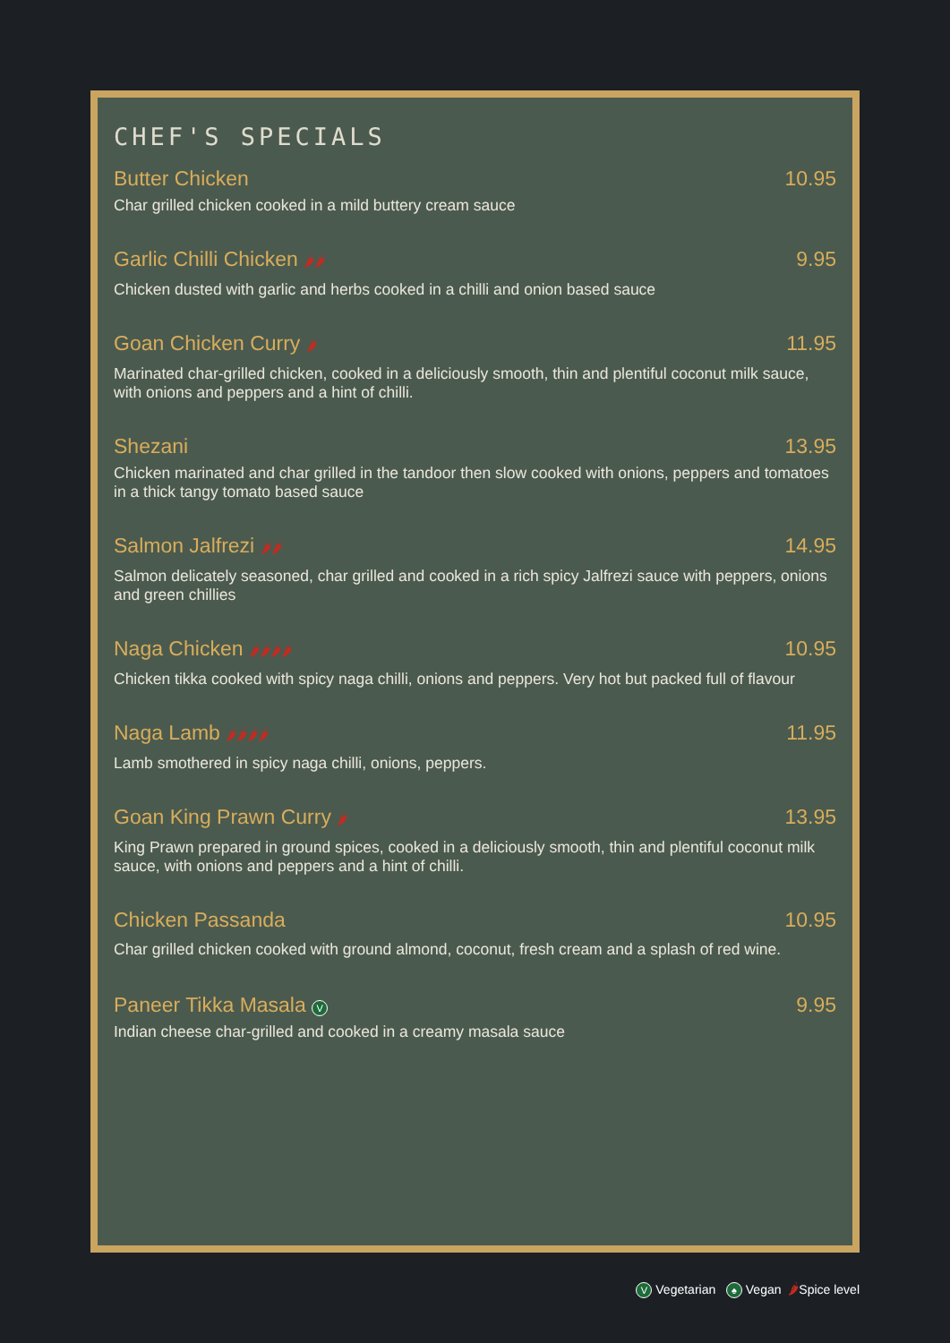CHEF'S SPECIALS
Butter Chicken 10.95
Char grilled chicken cooked in a mild buttery cream sauce
Garlic Chilli Chicken 🌶🌶 9.95
Chicken dusted with garlic and herbs cooked in a chilli and onion based sauce
Goan Chicken Curry 🌶 11.95
Marinated char-grilled chicken, cooked in a deliciously smooth, thin and plentiful coconut milk sauce, with onions and peppers and a hint of chilli.
Shezani 13.95
Chicken marinated and char grilled in the tandoor then slow cooked with onions, peppers and tomatoes in a thick tangy tomato based sauce
Salmon Jalfrezi 🌶🌶 14.95
Salmon delicately seasoned, char grilled and cooked in a rich spicy Jalfrezi sauce with peppers, onions and green chillies
Naga Chicken 🌶🌶🌶🌶 10.95
Chicken tikka cooked with spicy naga chilli, onions and peppers. Very hot but packed full of flavour
Naga Lamb 🌶🌶🌶🌶 11.95
Lamb smothered in spicy naga chilli, onions, peppers.
Goan King Prawn Curry 🌶 13.95
King Prawn prepared in ground spices, cooked in a deliciously smooth, thin and plentiful coconut milk sauce, with onions and peppers and a hint of chilli.
Chicken Passanda 10.95
Char grilled chicken cooked with ground almond, coconut, fresh cream and a splash of red wine.
Paneer Tikka Masala V 9.95
Indian cheese char-grilled and cooked in a creamy masala sauce
V Vegetarian ♠ Vegan 🌶Spice level